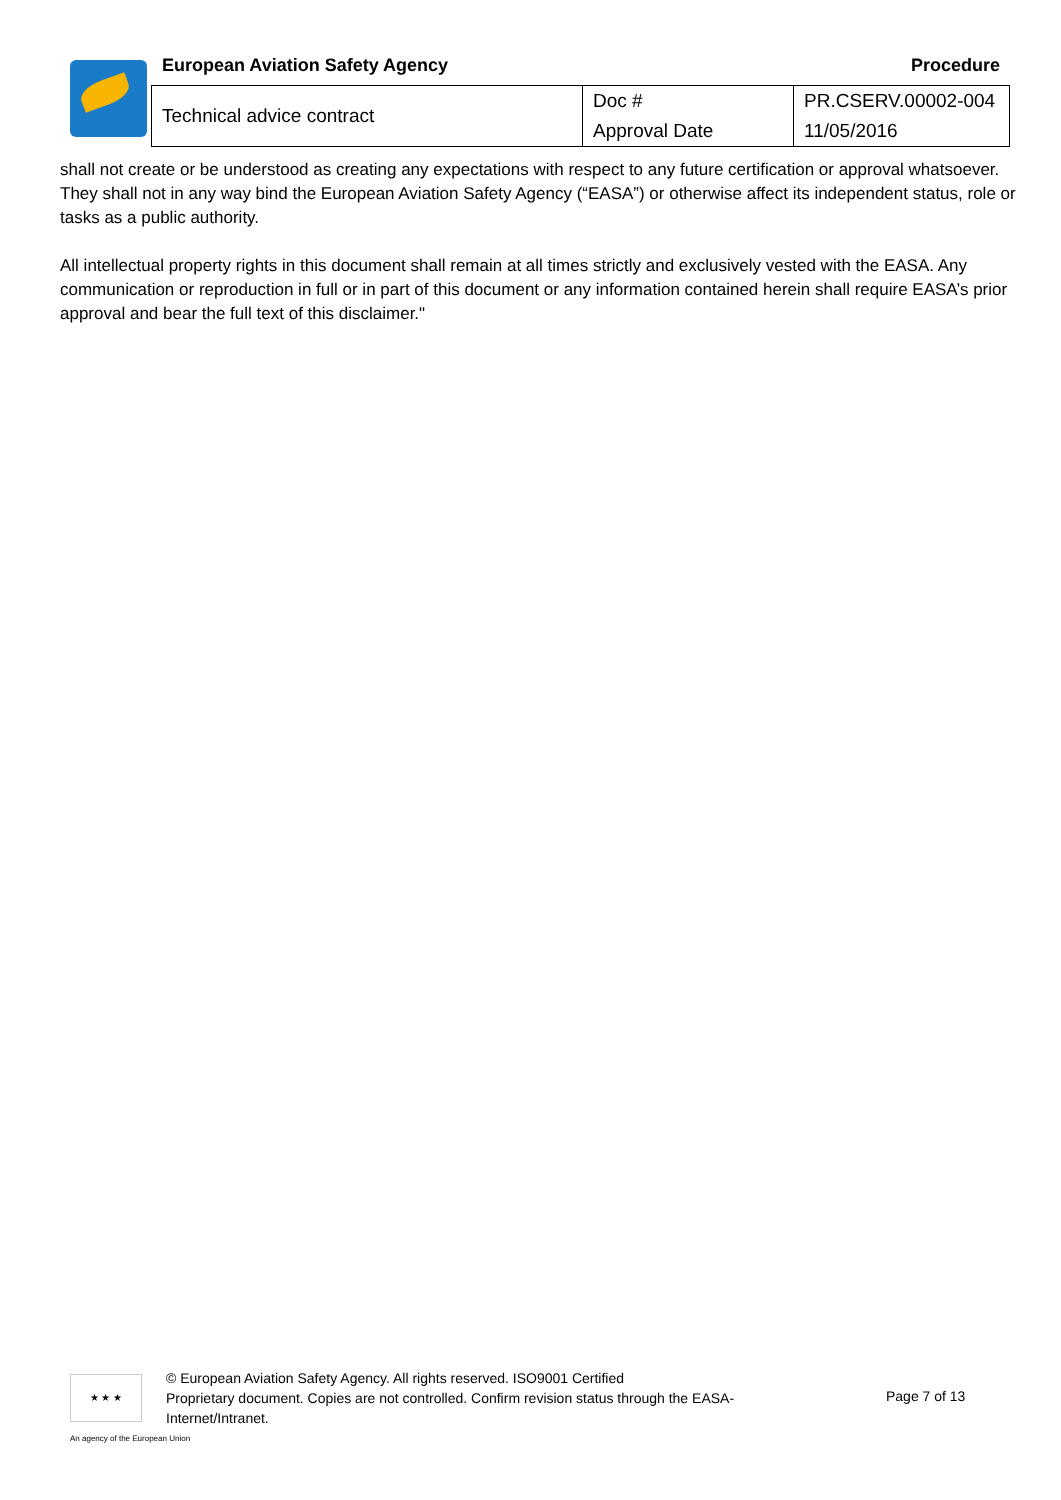European Aviation Safety Agency Procedure
| Technical advice contract | Doc # | PR.CSERV.00002-004 |
| | Approval Date | 11/05/2016 |
shall not create or be understood as creating any expectations with respect to any future certification or approval whatsoever. They shall not in any way bind the European Aviation Safety Agency (“EASA”) or otherwise affect its independent status, role or tasks as a public authority.
All intellectual property rights in this document shall remain at all times strictly and exclusively vested with the EASA. Any communication or reproduction in full or in part of this document or any information contained herein shall require EASA’s prior approval and bear the full text of this disclaimer."
★ ★ ★
© European Aviation Safety Agency. All rights reserved. ISO9001 Certified
Proprietary document. Copies are not controlled. Confirm revision status through the EASA-
Internet/Intranet.
Page 7 of 13
An agency of the European Union